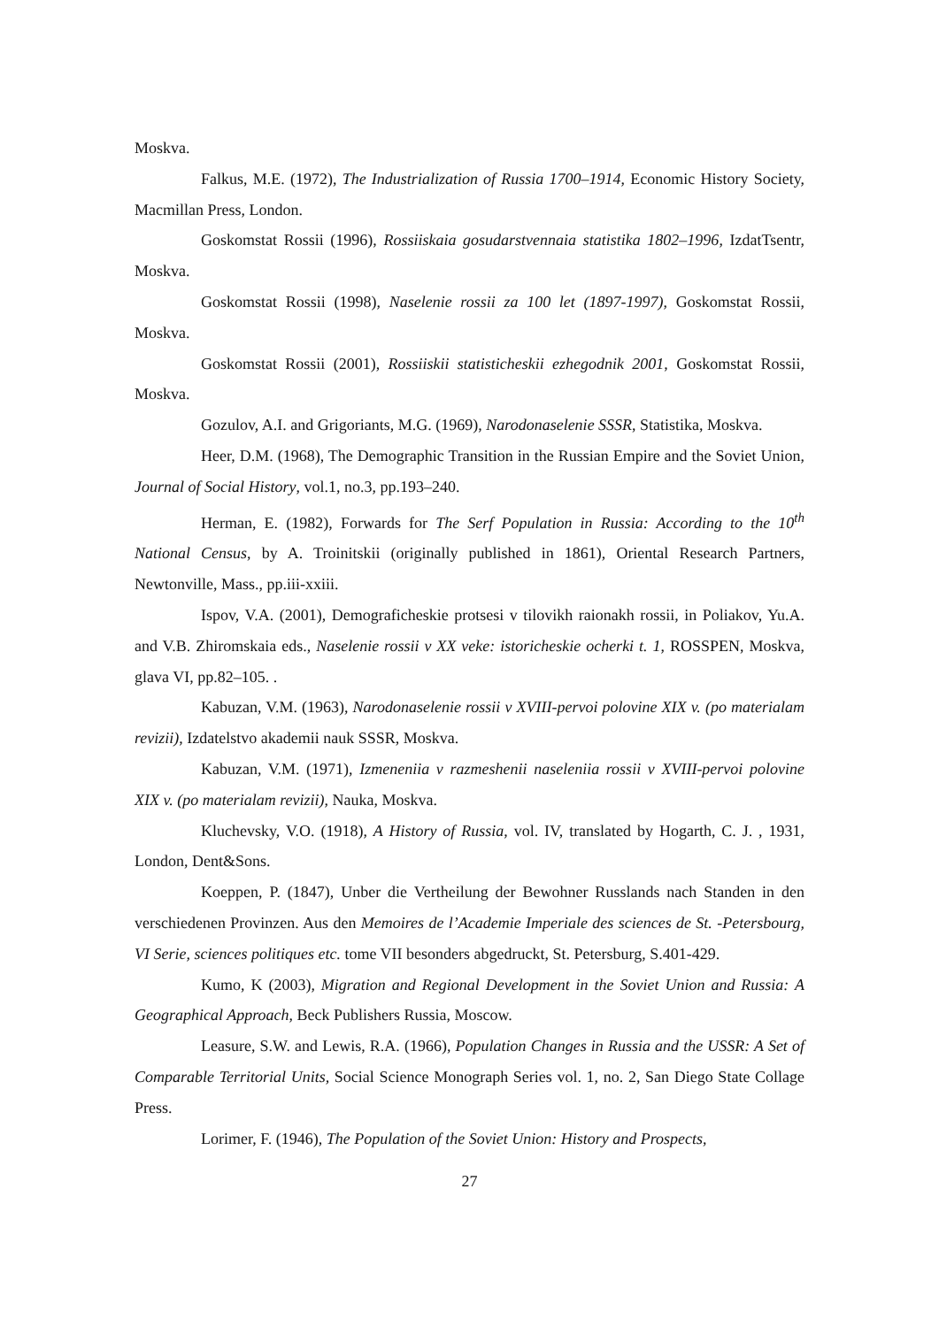Moskva.
Falkus, M.E. (1972), The Industrialization of Russia 1700–1914, Economic History Society, Macmillan Press, London.
Goskomstat Rossii (1996), Rossiiskaia gosudarstvennaia statistika 1802–1996, IzdatTsentr, Moskva.
Goskomstat Rossii (1998), Naselenie rossii za 100 let (1897-1997), Goskomstat Rossii, Moskva.
Goskomstat Rossii (2001), Rossiiskii statisticheskii ezhegodnik 2001, Goskomstat Rossii, Moskva.
Gozulov, A.I. and Grigoriants, M.G. (1969), Narodonaselenie SSSR, Statistika, Moskva.
Heer, D.M. (1968), The Demographic Transition in the Russian Empire and the Soviet Union, Journal of Social History, vol.1, no.3, pp.193–240.
Herman, E. (1982), Forwards for The Serf Population in Russia: According to the 10<sup>th</sup> National Census, by A. Troinitskii (originally published in 1861), Oriental Research Partners, Newtonville, Mass., pp.iii-xxiii.
Ispov, V.A. (2001), Demograficheskie protsesi v tilovikh raionakh rossii, in Poliakov, Yu.A. and V.B. Zhiromskaia eds., Naselenie rossii v XX veke: istoricheskie ocherki t. 1, ROSSPEN, Moskva, glava VI, pp.82–105. .
Kabuzan, V.M. (1963), Narodonaselenie rossii v XVIII-pervoi polovine XIX v. (po materialam revizii), Izdatelstvo akademii nauk SSSR, Moskva.
Kabuzan, V.M. (1971), Izmeneniia v razmeshenii naseleniia rossii v XVIII-pervoi polovine XIX v. (po materialam revizii), Nauka, Moskva.
Kluchevsky, V.O. (1918), A History of Russia, vol. IV, translated by Hogarth, C. J. , 1931, London, Dent&Sons.
Koeppen, P. (1847), Unber die Vertheilung der Bewohner Russlands nach Standen in den verschiedenen Provinzen. Aus den Memoires de l’Academie Imperiale des sciences de St. -Petersbourg, VI Serie, sciences politiques etc. tome VII besonders abgedruckt, St. Petersburg, S.401-429.
Kumo, K (2003), Migration and Regional Development in the Soviet Union and Russia: A Geographical Approach, Beck Publishers Russia, Moscow.
Leasure, S.W. and Lewis, R.A. (1966), Population Changes in Russia and the USSR: A Set of Comparable Territorial Units, Social Science Monograph Series vol. 1, no. 2, San Diego State Collage Press.
Lorimer, F. (1946), The Population of the Soviet Union: History and Prospects,
27